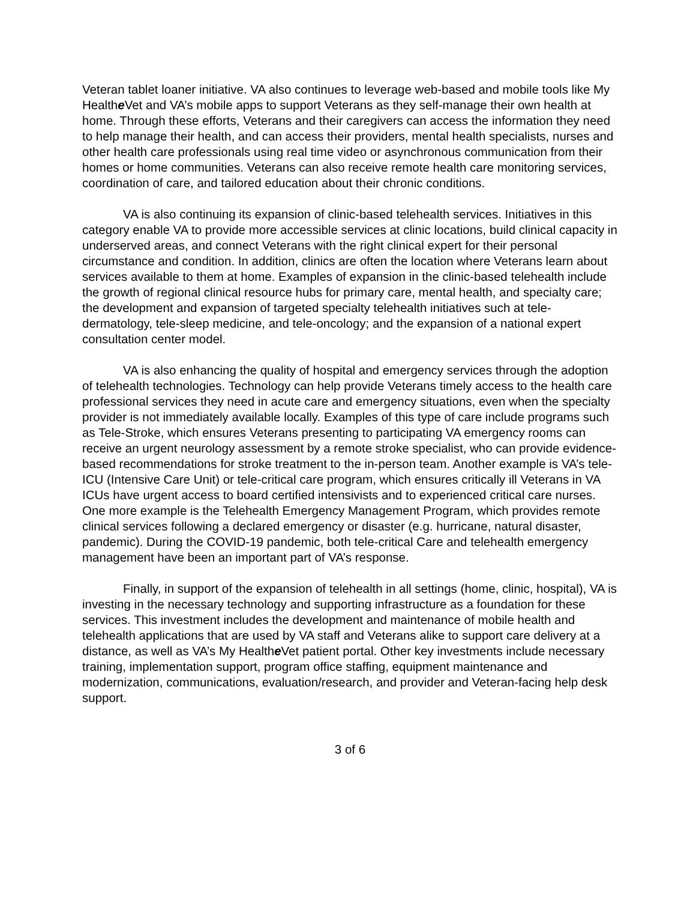Veteran tablet loaner initiative. VA also continues to leverage web-based and mobile tools like My Healthe Vet and VA’s mobile apps to support Veterans as they self-manage their own health at home. Through these efforts, Veterans and their caregivers can access the information they need to help manage their health, and can access their providers, mental health specialists, nurses and other health care professionals using real time video or asynchronous communication from their homes or home communities. Veterans can also receive remote health care monitoring services, coordination of care, and tailored education about their chronic conditions.
VA is also continuing its expansion of clinic-based telehealth services. Initiatives in this category enable VA to provide more accessible services at clinic locations, build clinical capacity in underserved areas, and connect Veterans with the right clinical expert for their personal circumstance and condition. In addition, clinics are often the location where Veterans learn about services available to them at home. Examples of expansion in the clinic-based telehealth include the growth of regional clinical resource hubs for primary care, mental health, and specialty care; the development and expansion of targeted specialty telehealth initiatives such at tele-dermatology, tele-sleep medicine, and tele-oncology; and the expansion of a national expert consultation center model.
VA is also enhancing the quality of hospital and emergency services through the adoption of telehealth technologies. Technology can help provide Veterans timely access to the health care professional services they need in acute care and emergency situations, even when the specialty provider is not immediately available locally. Examples of this type of care include programs such as Tele-Stroke, which ensures Veterans presenting to participating VA emergency rooms can receive an urgent neurology assessment by a remote stroke specialist, who can provide evidence-based recommendations for stroke treatment to the in-person team. Another example is VA’s tele-ICU (Intensive Care Unit) or tele-critical care program, which ensures critically ill Veterans in VA ICUs have urgent access to board certified intensivists and to experienced critical care nurses. One more example is the Telehealth Emergency Management Program, which provides remote clinical services following a declared emergency or disaster (e.g. hurricane, natural disaster, pandemic). During the COVID-19 pandemic, both tele-critical Care and telehealth emergency management have been an important part of VA’s response.
Finally, in support of the expansion of telehealth in all settings (home, clinic, hospital), VA is investing in the necessary technology and supporting infrastructure as a foundation for these services. This investment includes the development and maintenance of mobile health and telehealth applications that are used by VA staff and Veterans alike to support care delivery at a distance, as well as VA’s My Healthe Vet patient portal. Other key investments include necessary training, implementation support, program office staffing, equipment maintenance and modernization, communications, evaluation/research, and provider and Veteran-facing help desk support.
3 of 6